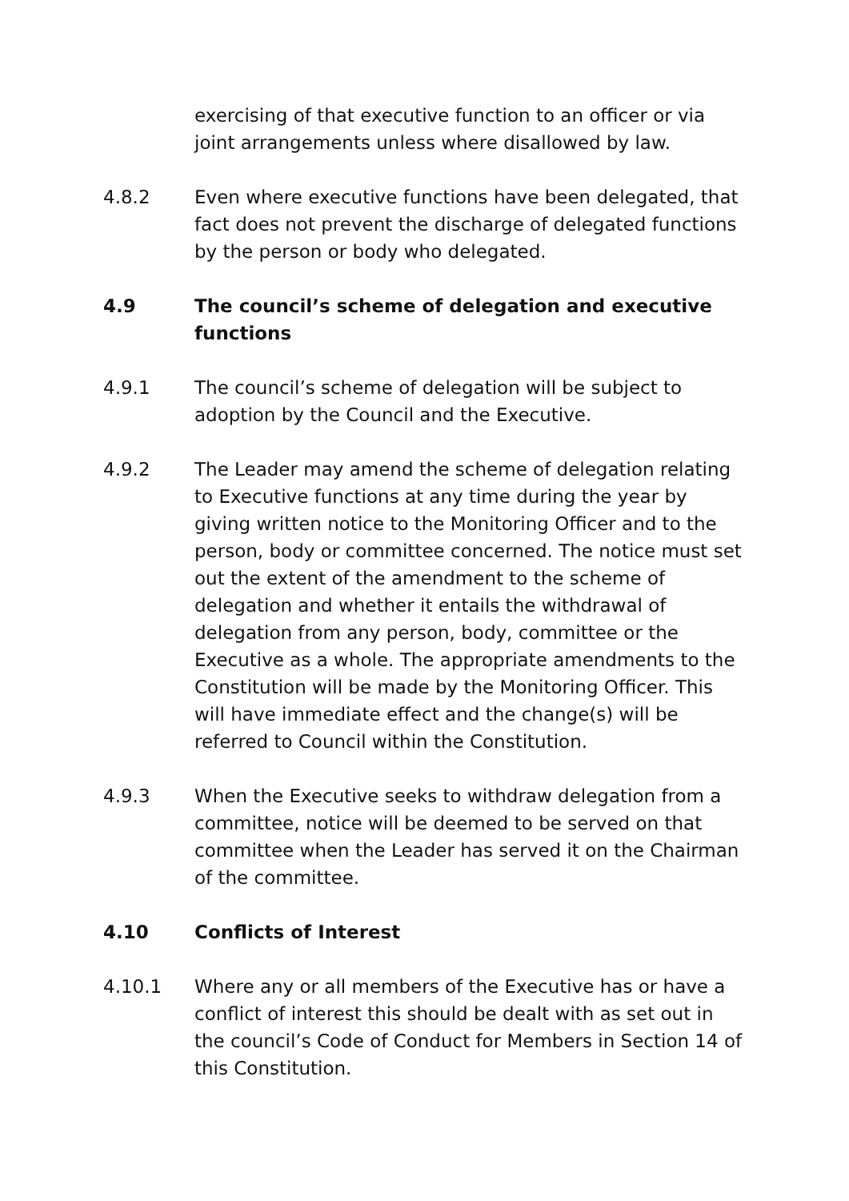exercising of that executive function to an officer or via joint arrangements unless where disallowed by law.
4.8.2 Even where executive functions have been delegated, that fact does not prevent the discharge of delegated functions by the person or body who delegated.
4.9 The council’s scheme of delegation and executive functions
4.9.1 The council’s scheme of delegation will be subject to adoption by the Council and the Executive.
4.9.2 The Leader may amend the scheme of delegation relating to Executive functions at any time during the year by giving written notice to the Monitoring Officer and to the person, body or committee concerned. The notice must set out the extent of the amendment to the scheme of delegation and whether it entails the withdrawal of delegation from any person, body, committee or the Executive as a whole. The appropriate amendments to the Constitution will be made by the Monitoring Officer. This will have immediate effect and the change(s) will be referred to Council within the Constitution.
4.9.3 When the Executive seeks to withdraw delegation from a committee, notice will be deemed to be served on that committee when the Leader has served it on the Chairman of the committee.
4.10 Conflicts of Interest
4.10.1 Where any or all members of the Executive has or have a conflict of interest this should be dealt with as set out in the council’s Code of Conduct for Members in Section 14 of this Constitution.